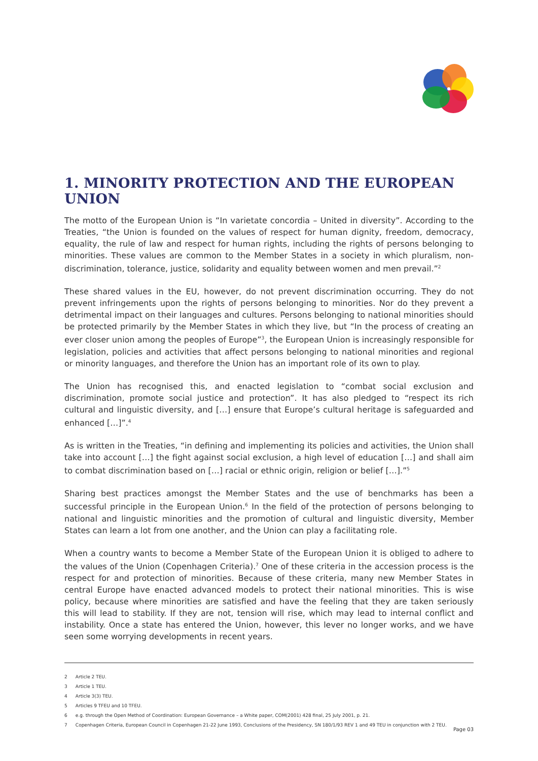1. MINORITY PROTECTION AND THE EUROPEAN UNION
The motto of the European Union is “In varietate concordia – United in diversity”. According to the Treaties, “the Union is founded on the values of respect for human dignity, freedom, democracy, equality, the rule of law and respect for human rights, including the rights of persons belonging to minorities. These values are common to the Member States in a society in which pluralism, non-discrimination, tolerance, justice, solidarity and equality between women and men prevail.”<sup>2</sup>
These shared values in the EU, however, do not prevent discrimination occurring. They do not prevent infringements upon the rights of persons belonging to minorities. Nor do they prevent a detrimental impact on their languages and cultures. Persons belonging to national minorities should be protected primarily by the Member States in which they live, but “In the process of creating an ever closer union among the peoples of Europe”<sup>3</sup>, the European Union is increasingly responsible for legislation, policies and activities that affect persons belonging to national minorities and regional or minority languages, and therefore the Union has an important role of its own to play.
The Union has recognised this, and enacted legislation to “combat social exclusion and discrimination, promote social justice and protection”. It has also pledged to “respect its rich cultural and linguistic diversity, and […] ensure that Europe’s cultural heritage is safeguarded and enhanced […]”.<sup>4</sup>
As is written in the Treaties, “in defining and implementing its policies and activities, the Union shall take into account […] the fight against social exclusion, a high level of education […] and shall aim to combat discrimination based on […] racial or ethnic origin, religion or belief […].”<sup>5</sup>
Sharing best practices amongst the Member States and the use of benchmarks has been a successful principle in the European Union.<sup>6</sup> In the field of the protection of persons belonging to national and linguistic minorities and the promotion of cultural and linguistic diversity, Member States can learn a lot from one another, and the Union can play a facilitating role.
When a country wants to become a Member State of the European Union it is obliged to adhere to the values of the Union (Copenhagen Criteria).<sup>7</sup> One of these criteria in the accession process is the respect for and protection of minorities. Because of these criteria, many new Member States in central Europe have enacted advanced models to protect their national minorities. This is wise policy, because where minorities are satisfied and have the feeling that they are taken seriously this will lead to stability. If they are not, tension will rise, which may lead to internal conflict and instability. Once a state has entered the Union, however, this lever no longer works, and we have seen some worrying developments in recent years.
2 Article 2 TEU.
3 Article 1 TEU.
4 Article 3(3) TEU.
5 Articles 9 TFEU and 10 TFEU.
6 e.g. through the Open Method of Coordination: European Governance – a White paper, COM(2001) 428 final, 25 July 2001, p. 21.
7 Copenhagen Criteria, European Council in Copenhagen 21-22 June 1993, Conclusions of the Presidency, SN 180/1/93 REV 1 and 49 TEU in conjunction with 2 TEU.
Page 03